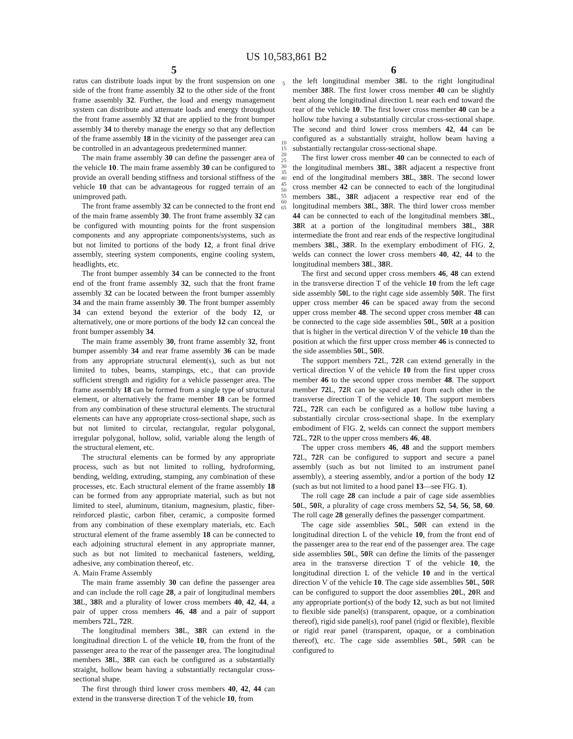US 10,583,861 B2
5
ratus can distribute loads input by the front suspension on one side of the front frame assembly 32 to the other side of the front frame assembly 32. Further, the load and energy management system can distribute and attenuate loads and energy throughout the front frame assembly 32 that are applied to the front bumper assembly 34 to thereby manage the energy so that any deflection of the frame assembly 18 in the vicinity of the passenger area can be controlled in an advantageous predetermined manner.
The main frame assembly 30 can define the passenger area of the vehicle 10. The main frame assembly 30 can be configured to provide an overall bending stiffness and torsional stiffness of the vehicle 10 that can be advantageous for rugged terrain of an unimproved path.
The front frame assembly 32 can be connected to the front end of the main frame assembly 30. The front frame assembly 32 can be configured with mounting points for the front suspension components and any appropriate components/systems, such as but not limited to portions of the body 12, a front final drive assembly, steering system components, engine cooling system, headlights, etc.
The front bumper assembly 34 can be connected to the front end of the front frame assembly 32, such that the front frame assembly 32 can be located between the front bumper assembly 34 and the main frame assembly 30. The front bumper assembly 34 can extend beyond the exterior of the body 12, or alternatively, one or more portions of the body 12 can conceal the front bumper assembly 34.
The main frame assembly 30, front frame assembly 32, front bumper assembly 34 and rear frame assembly 36 can be made from any appropriate structural element(s), such as but not limited to tubes, beams, stampings, etc., that can provide sufficient strength and rigidity for a vehicle passenger area. The frame assembly 18 can be formed from a single type of structural element, or alternatively the frame member 18 can be formed from any combination of these structural elements. The structural elements can have any appropriate cross-sectional shape, such as but not limited to circular, rectangular, regular polygonal, irregular polygonal, hollow, solid, variable along the length of the structural element, etc.
The structural elements can be formed by any appropriate process, such as but not limited to rolling, hydroforming, bending, welding, extruding, stamping, any combination of these processes, etc. Each structural element of the frame assembly 18 can be formed from any appropriate material, such as but not limited to steel, aluminum, titanium, magnesium, plastic, fiber-reinforced plastic, carbon fiber, ceramic, a composite formed from any combination of these exemplary materials, etc. Each structural element of the frame assembly 18 can be connected to each adjoining structural element in any appropriate manner, such as but not limited to mechanical fasteners, welding, adhesive, any combination thereof, etc.
A. Main Frame Assembly
The main frame assembly 30 can define the passenger area and can include the roll cage 28, a pair of longitudinal members 38 L, 38 R and a plurality of lower cross members 40, 42, 44, a pair of upper cross members 46, 48 and a pair of support members 72 L, 72 R.
The longitudinal members 38 L, 38 R can extend in the longitudinal direction L of the vehicle 10, from the front of the passenger area to the rear of the passenger area. The longitudinal members 38 L, 38 R can each be configured as a substantially straight, hollow beam having a substantially rectangular cross-sectional shape.
The first through third lower cross members 40, 42, 44 can extend in the transverse direction T of the vehicle 10, from
5
10
15
20
25
30
35
40
45
50
55
60
65
6
the left longitudinal member 38 L to the right longitudinal member 38 R. The first lower cross member 40 can be slightly bent along the longitudinal direction L near each end toward the rear of the vehicle 10. The first lower cross member 40 can be a hollow tube having a substantially circular cross-sectional shape. The second and third lower cross members 42, 44 can be configured as a substantially straight, hollow beam having a substantially rectangular cross-sectional shape.
The first lower cross member 40 can be connected to each of the longitudinal members 38 L, 38 R adjacent a respective front end of the longitudinal members 38 L, 38 R. The second lower cross member 42 can be connected to each of the longitudinal members 38 L, 38 R adjacent a respective rear end of the longitudinal members 38 L, 38 R. The third lower cross member 44 can be connected to each of the longitudinal members 38 L, 38 R at a portion of the longitudinal members 38 L, 38 R intermediate the front and rear ends of the respective longitudinal members 38 L, 38 R. In the exemplary embodiment of FIG. 2, welds can connect the lower cross members 40, 42, 44 to the longitudinal members 38 L, 38 R.
The first and second upper cross members 46, 48 can extend in the transverse direction T of the vehicle 10 from the left cage side assembly 50 L to the right cage side assembly 50 R. The first upper cross member 46 can be spaced away from the second upper cross member 48. The second upper cross member 48 can be connected to the cage side assemblies 50 L, 50 R at a position that is higher in the vertical direction V of the vehicle 10 than the position at which the first upper cross member 46 is connected to the side assemblies 50 L, 50 R.
The support members 72 L, 72 R can extend generally in the vertical direction V of the vehicle 10 from the first upper cross member 46 to the second upper cross member 48. The support member 72 L, 72 R can be spaced apart from each other in the transverse direction T of the vehicle 10. The support members 72 L, 72 R can each be configured as a hollow tube having a substantially circular cross-sectional shape. In the exemplary embodiment of FIG. 2, welds can connect the support members 72 L, 72 R to the upper cross members 46, 48.
The upper cross members 46, 48 and the support members 72 L, 72 R can be configured to support and secure a panel assembly (such as but not limited to an instrument panel assembly), a steering assembly, and/or a portion of the body 12 (such as but not limited to a hood panel 13—see FIG. 1).
The roll cage 28 can include a pair of cage side assemblies 50 L, 50 R, a plurality of cage cross members 52, 54, 56, 58, 60. The roll cage 28 generally defines the passenger compartment.
The cage side assemblies 50 L, 50 R can extend in the longitudinal direction L of the vehicle 10, from the front end of the passenger area to the rear end of the passenger area. The cage side assemblies 50 L, 50 R can define the limits of the passenger area in the transverse direction T of the vehicle 10, the longitudinal direction L of the vehicle 10 and in the vertical direction V of the vehicle 10. The cage side assemblies 50 L, 50 R can be configured to support the door assemblies 20 L, 20 R and any appropriate portion(s) of the body 12, such as but not limited to flexible side panel(s) (transparent, opaque, or a combination thereof), rigid side panel(s), roof panel (rigid or flexible), flexible or rigid rear panel (transparent, opaque, or a combination thereof), etc. The cage side assemblies 50 L, 50 R can be configured to